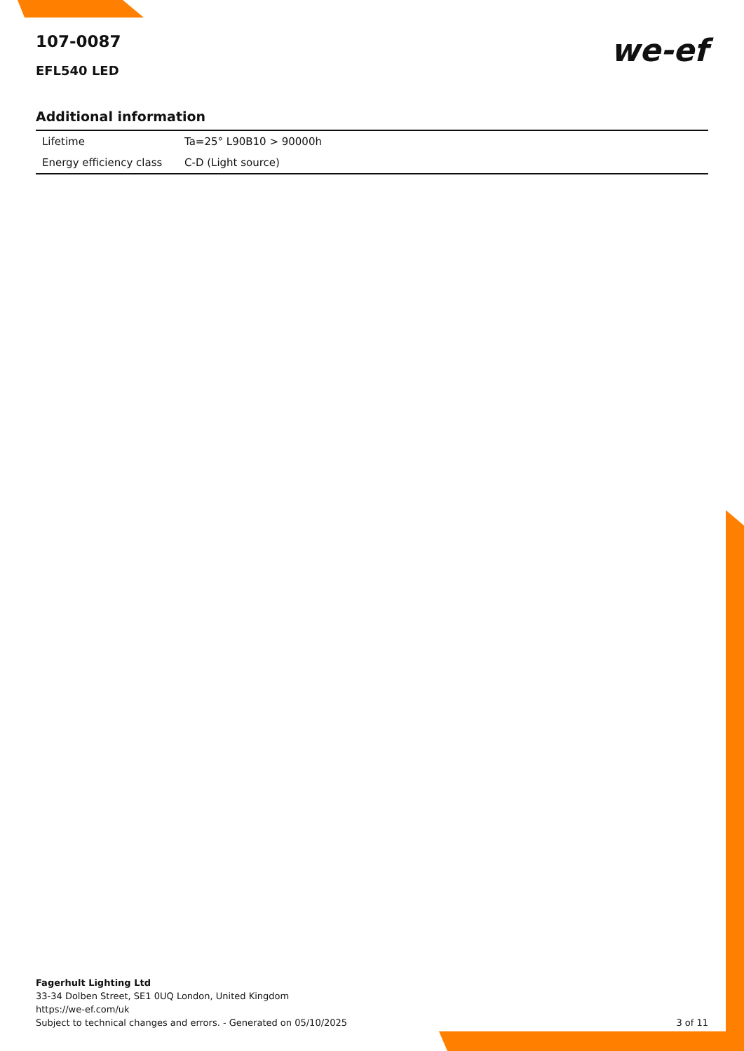107-0087
EFL540 LED
Additional information
| Lifetime | Ta=25° L90B10 > 90000h |
| Energy efficiency class | C-D (Light source) |
we-ef
Fagerhult Lighting Ltd
33-34 Dolben Street, SE1 0UQ London, United Kingdom
https://we-ef.com/uk
Subject to technical changes and errors. - Generated on 05/10/2025 3 of 11